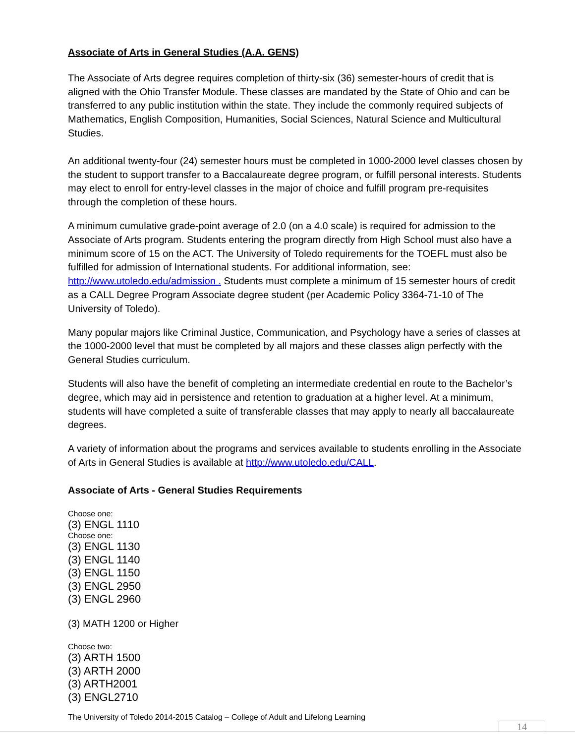Associate of Arts in General Studies (A.A. GENS)
The Associate of Arts degree requires completion of thirty-six (36) semester-hours of credit that is aligned with the Ohio Transfer Module. These classes are mandated by the State of Ohio and can be transferred to any public institution within the state. They include the commonly required subjects of Mathematics, English Composition, Humanities, Social Sciences, Natural Science and Multicultural Studies.
An additional twenty-four (24) semester hours must be completed in 1000-2000 level classes chosen by the student to support transfer to a Baccalaureate degree program, or fulfill personal interests. Students may elect to enroll for entry-level classes in the major of choice and fulfill program pre-requisites through the completion of these hours.
A minimum cumulative grade-point average of 2.0 (on a 4.0 scale) is required for admission to the Associate of Arts program. Students entering the program directly from High School must also have a minimum score of 15 on the ACT. The University of Toledo requirements for the TOEFL must also be fulfilled for admission of International students. For additional information, see: http://www.utoledo.edu/admission . Students must complete a minimum of 15 semester hours of credit as a CALL Degree Program Associate degree student (per Academic Policy 3364-71-10 of The University of Toledo).
Many popular majors like Criminal Justice, Communication, and Psychology have a series of classes at the 1000-2000 level that must be completed by all majors and these classes align perfectly with the General Studies curriculum.
Students will also have the benefit of completing an intermediate credential en route to the Bachelor’s degree, which may aid in persistence and retention to graduation at a higher level. At a minimum, students will have completed a suite of transferable classes that may apply to nearly all baccalaureate degrees.
A variety of information about the programs and services available to students enrolling in the Associate of Arts in General Studies is available at http://www.utoledo.edu/CALL.
Associate of Arts - General Studies Requirements
Choose one:
(3) ENGL 1110
Choose one:
(3) ENGL 1130
(3) ENGL 1140
(3) ENGL 1150
(3) ENGL 2950
(3) ENGL 2960
(3) MATH 1200 or Higher
Choose two:
(3) ARTH 1500
(3) ARTH 2000
(3) ARTH2001
(3) ENGL2710
The University of Toledo 2014-2015 Catalog – College of Adult and Lifelong Learning
14